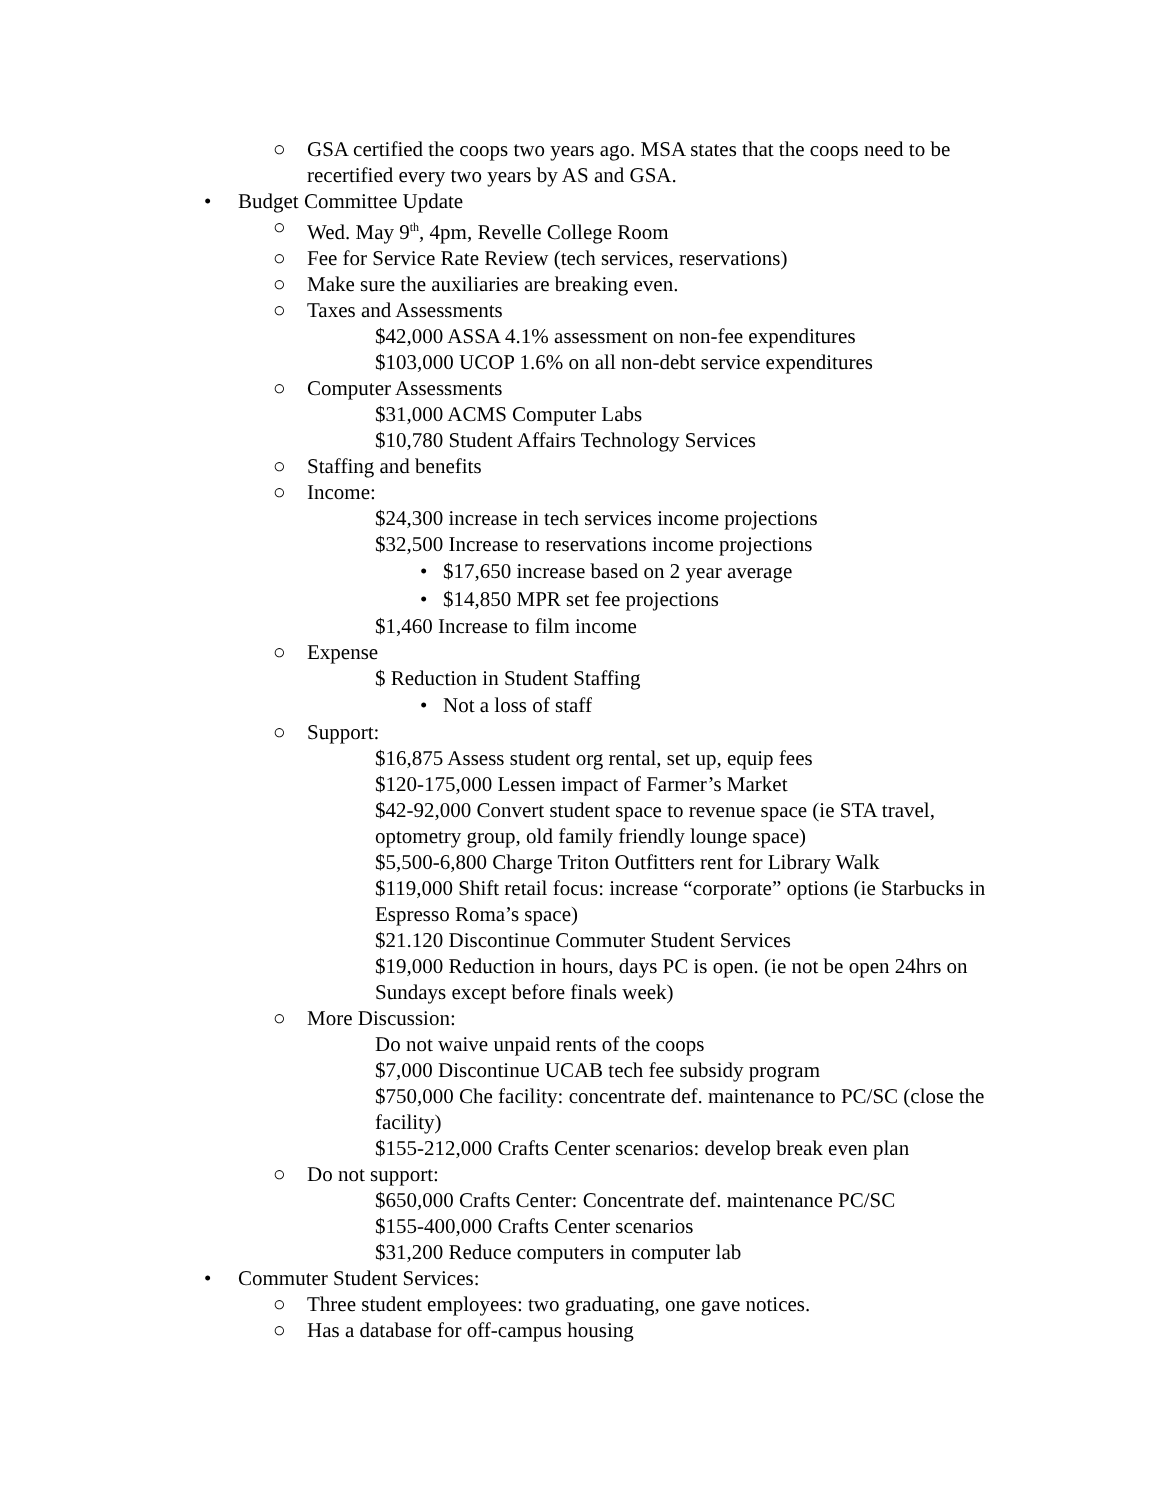○ GSA certified the coops two years ago. MSA states that the coops need to be recertified every two years by AS and GSA.
• Budget Committee Update
○ Wed. May 9<sup>th</sup>, 4pm, Revelle College Room
○ Fee for Service Rate Review (tech services, reservations)
○ Make sure the auxiliaries are breaking even.
○ Taxes and Assessments
$42,000 ASSA 4.1% assessment on non-fee expenditures
$103,000 UCOP 1.6% on all non-debt service expenditures
○ Computer Assessments
$31,000 ACMS Computer Labs
$10,780 Student Affairs Technology Services
○ Staffing and benefits
○ Income:
$24,300 increase in tech services income projections
$32,500 Increase to reservations income projections
• $17,650 increase based on 2 year average
• $14,850 MPR set fee projections
$1,460 Increase to film income
○ Expense
$ Reduction in Student Staffing
• Not a loss of staff
○ Support:
$16,875 Assess student org rental, set up, equip fees
$120-175,000 Lessen impact of Farmer’s Market
$42-92,000 Convert student space to revenue space (ie STA travel, optometry group, old family friendly lounge space)
$5,500-6,800 Charge Triton Outfitters rent for Library Walk
$119,000 Shift retail focus: increase “corporate” options (ie Starbucks in Espresso Roma’s space)
$21.120 Discontinue Commuter Student Services
$19,000 Reduction in hours, days PC is open. (ie not be open 24hrs on Sundays except before finals week)
○ More Discussion:
Do not waive unpaid rents of the coops
$7,000 Discontinue UCAB tech fee subsidy program
$750,000 Che facility: concentrate def. maintenance to PC/SC (close the facility)
$155-212,000 Crafts Center scenarios: develop break even plan
○ Do not support:
$650,000 Crafts Center: Concentrate def. maintenance PC/SC
$155-400,000 Crafts Center scenarios
$31,200 Reduce computers in computer lab
• Commuter Student Services:
○ Three student employees: two graduating, one gave notices.
○ Has a database for off-campus housing